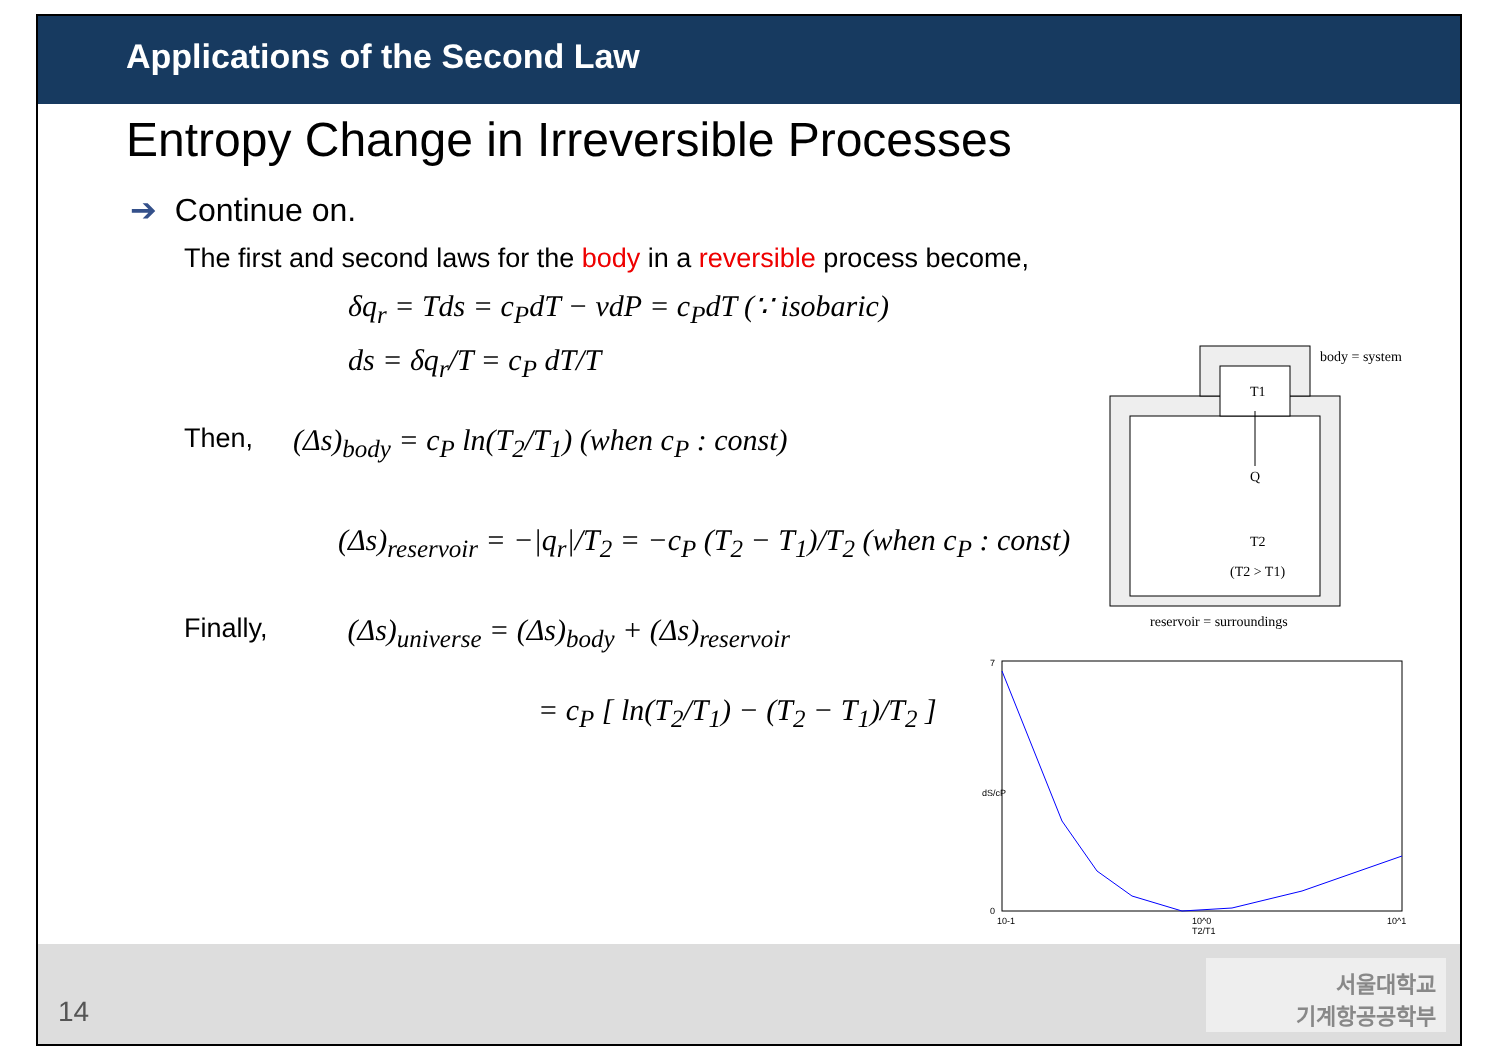Applications of the Second Law
Entropy Change in Irreversible Processes
➔ Continue on.
The first and second laws for the body in a reversible process become,
δq<sub>r</sub> = Tds = c<sub>P</sub>dT − vdP = c<sub>P</sub>dT (∵ isobaric)
ds = δq<sub>r</sub>/T = c<sub>P</sub> dT/T
Then, (Δs)<sub>body</sub> = c<sub>P</sub> ln(T<sub>2</sub>/T<sub>1</sub>) (when c<sub>P</sub> : const)
(Δs)<sub>reservoir</sub> = −|q<sub>r</sub>|/T<sub>2</sub> = −c<sub>P</sub> (T<sub>2</sub> − T<sub>1</sub>)/T<sub>2</sub> (when c<sub>P</sub> : const)
Finally, (Δs)<sub>universe</sub> = (Δs)<sub>body</sub> + (Δs)<sub>reservoir</sub>
= c<sub>P</sub> [ ln(T<sub>2</sub>/T<sub>1</sub>) − (T<sub>2</sub> − T<sub>1</sub>)/T<sub>2</sub> ]
T1
Q
T2
(T2 > T1)
body = system
reservoir = surroundings
7
0
dS/cP
10-1
10^0
10^1
T2/T1
14
서울대학교
기계항공공학부